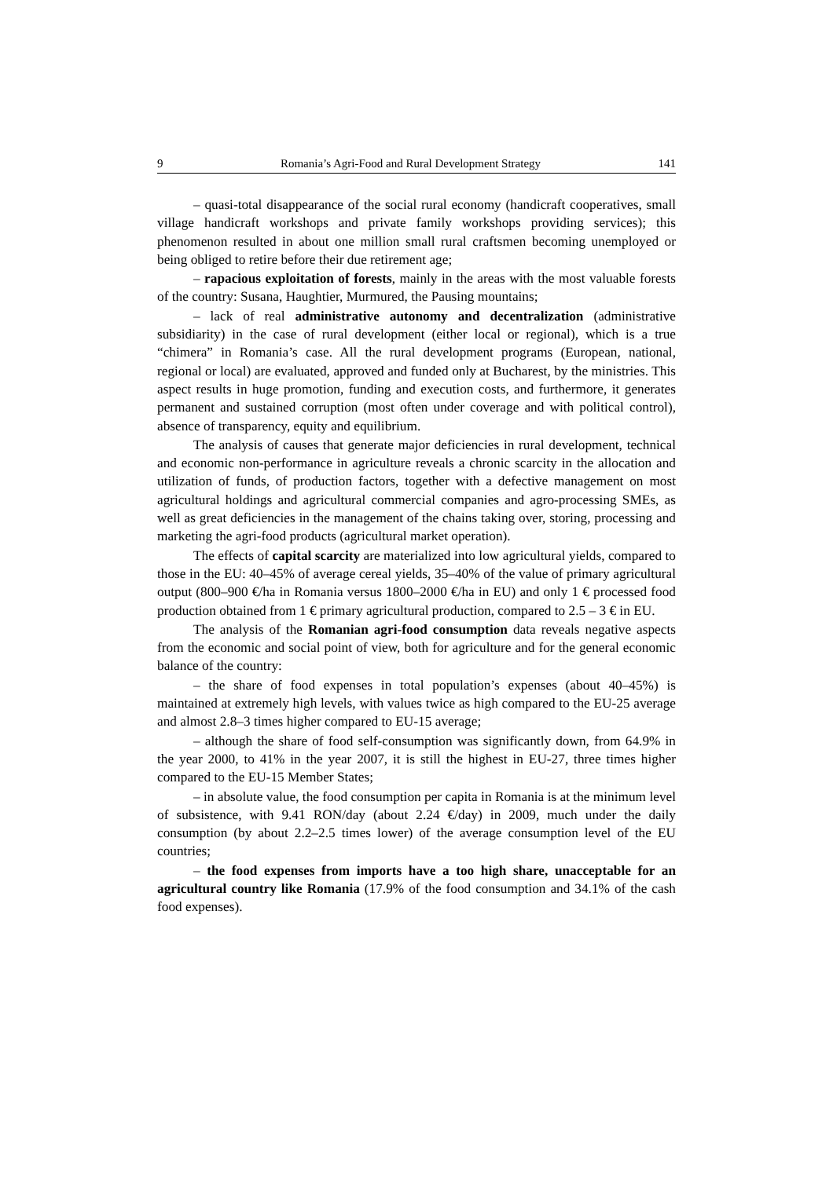9 Romania’s Agri-Food and Rural Development Strategy 141
– quasi-total disappearance of the social rural economy (handicraft cooperatives, small village handicraft workshops and private family workshops providing services); this phenomenon resulted in about one million small rural craftsmen becoming unemployed or being obliged to retire before their due retirement age;
– rapacious exploitation of forests, mainly in the areas with the most valuable forests of the country: Susana, Haughtier, Murmured, the Pausing mountains;
– lack of real administrative autonomy and decentralization (administrative subsidiarity) in the case of rural development (either local or regional), which is a true “chimera” in Romania’s case. All the rural development programs (European, national, regional or local) are evaluated, approved and funded only at Bucharest, by the ministries. This aspect results in huge promotion, funding and execution costs, and furthermore, it generates permanent and sustained corruption (most often under coverage and with political control), absence of transparency, equity and equilibrium.
The analysis of causes that generate major deficiencies in rural development, technical and economic non-performance in agriculture reveals a chronic scarcity in the allocation and utilization of funds, of production factors, together with a defective management on most agricultural holdings and agricultural commercial companies and agro-processing SMEs, as well as great deficiencies in the management of the chains taking over, storing, processing and marketing the agri-food products (agricultural market operation).
The effects of capital scarcity are materialized into low agricultural yields, compared to those in the EU: 40–45% of average cereal yields, 35–40% of the value of primary agricultural output (800–900 €/ha in Romania versus 1800–2000 €/ha in EU) and only 1 € processed food production obtained from 1 € primary agricultural production, compared to 2.5 – 3 € in EU.
The analysis of the Romanian agri-food consumption data reveals negative aspects from the economic and social point of view, both for agriculture and for the general economic balance of the country:
– the share of food expenses in total population’s expenses (about 40–45%) is maintained at extremely high levels, with values twice as high compared to the EU-25 average and almost 2.8–3 times higher compared to EU-15 average;
– although the share of food self-consumption was significantly down, from 64.9% in the year 2000, to 41% in the year 2007, it is still the highest in EU-27, three times higher compared to the EU-15 Member States;
– in absolute value, the food consumption per capita in Romania is at the minimum level of subsistence, with 9.41 RON/day (about 2.24 €/day) in 2009, much under the daily consumption (by about 2.2–2.5 times lower) of the average consumption level of the EU countries;
– the food expenses from imports have a too high share, unacceptable for an agricultural country like Romania (17.9% of the food consumption and 34.1% of the cash food expenses).